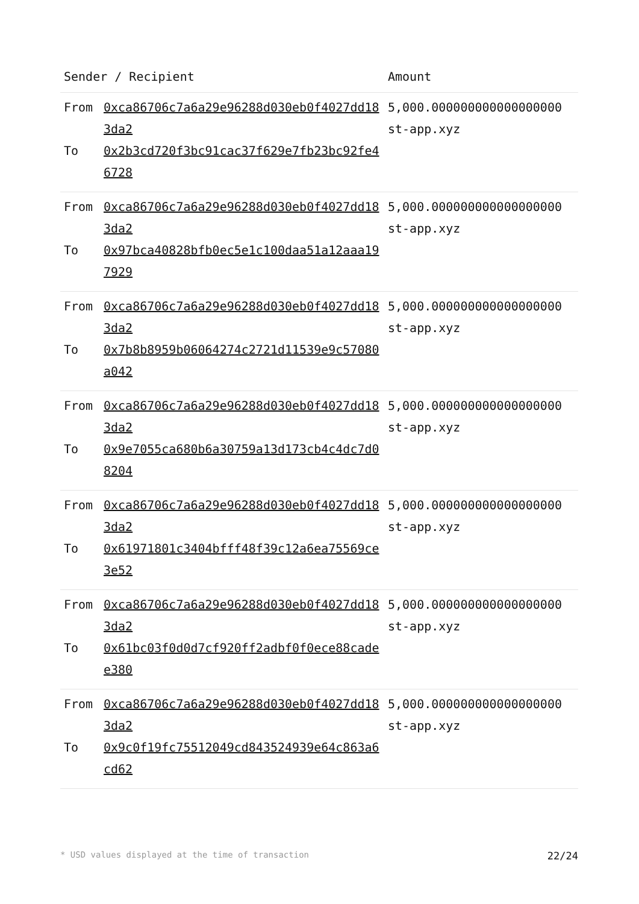| Sender / Recipient | | Amount |
| --- | --- | --- |
| From | 0xca86706c7a6a29e96288d030eb0f4027dd183da2 | 5,000.000000000000000000 st-app.xyz |
| To | 0x2b3cd720f3bc91cac37f629e7fb23bc92fe46728 | |
| From | 0xca86706c7a6a29e96288d030eb0f4027dd183da2 | 5,000.000000000000000000 st-app.xyz |
| To | 0x97bca40828bfb0ec5e1c100daa51a12aaa197929 | |
| From | 0xca86706c7a6a29e96288d030eb0f4027dd183da2 | 5,000.000000000000000000 st-app.xyz |
| To | 0x7b8b8959b06064274c2721d11539e9c57080a042 | |
| From | 0xca86706c7a6a29e96288d030eb0f4027dd183da2 | 5,000.000000000000000000 st-app.xyz |
| To | 0x9e7055ca680b6a30759a13d173cb4c4dc7d08204 | |
| From | 0xca86706c7a6a29e96288d030eb0f4027dd183da2 | 5,000.000000000000000000 st-app.xyz |
| To | 0x61971801c3404bfff48f39c12a6ea75569ce3e52 | |
| From | 0xca86706c7a6a29e96288d030eb0f4027dd183da2 | 5,000.000000000000000000 st-app.xyz |
| To | 0x61bc03f0d0d7cf920ff2adbf0f0ece88cadee380 | |
| From | 0xca86706c7a6a29e96288d030eb0f4027dd183da2 | 5,000.000000000000000000 st-app.xyz |
| To | 0x9c0f19fc75512049cd843524939e64c863a6cd62 | |
* USD values displayed at the time of transaction 22/24